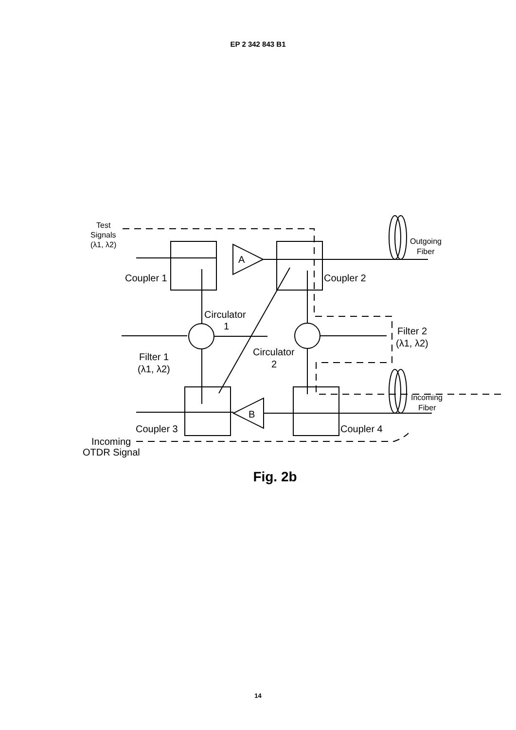EP 2 342 843 B1
Test
Signals
(λ1, λ2)
A
B
Outgoing
Fiber
Coupler 1
Coupler 2
Circulator
1
Filter 2
(λ1, λ2)
Filter 1
(λ1, λ2)
Circulator
2
Incoming
Fiber
Coupler 3
Coupler 4
Incoming
OTDR Signal
Fig. 2b
14